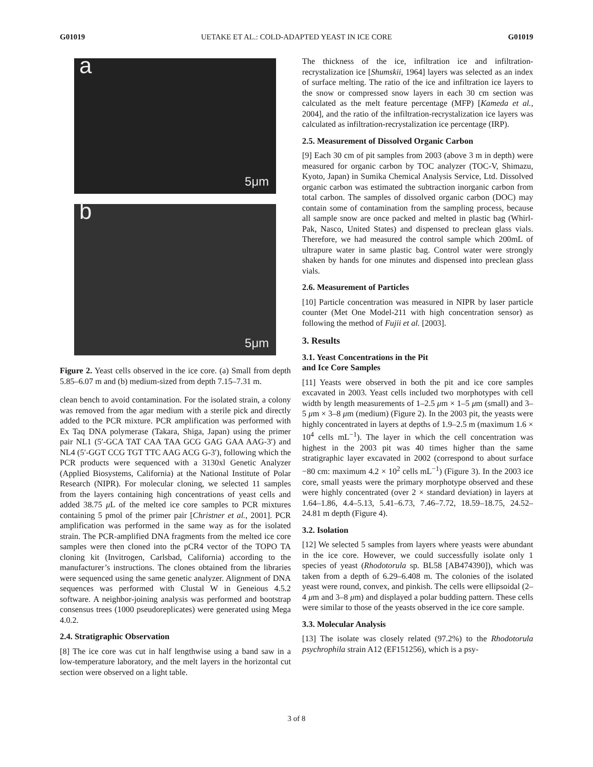G01019 UETAKE ET AL.: COLD-ADAPTED YEAST IN ICE CORE G01019
a
5μm
b
5μm
Figure 2. Yeast cells observed in the ice core. (a) Small from depth 5.85–6.07 m and (b) medium-sized from depth 7.15–7.31 m.
clean bench to avoid contamination. For the isolated strain, a colony was removed from the agar medium with a sterile pick and directly added to the PCR mixture. PCR amplification was performed with Ex Taq DNA polymerase (Takara, Shiga, Japan) using the primer pair NL1 (5′-GCA TAT CAA TAA GCG GAG GAA AAG-3′) and NL4 (5′-GGT CCG TGT TTC AAG ACG G-3′), following which the PCR products were sequenced with a 3130xl Genetic Analyzer (Applied Biosystems, California) at the National Institute of Polar Research (NIPR). For molecular cloning, we selected 11 samples from the layers containing high concentrations of yeast cells and added 38.75 μ L of the melted ice core samples to PCR mixtures containing 5 pmol of the primer pair [Christner et al., 2001]. PCR amplification was performed in the same way as for the isolated strain. The PCR-amplified DNA fragments from the melted ice core samples were then cloned into the pCR4 vector of the TOPO TA cloning kit (Invitrogen, Carlsbad, California) according to the manufacturer’s instructions. The clones obtained from the libraries were sequenced using the same genetic analyzer. Alignment of DNA sequences was performed with Clustal W in Geneious 4.5.2 software. A neighbor-joining analysis was performed and bootstrap consensus trees (1000 pseudoreplicates) were generated using Mega 4.0.2.
2.4. Stratigraphic Observation
[8] The ice core was cut in half lengthwise using a band saw in a low-temperature laboratory, and the melt layers in the horizontal cut section were observed on a light table.
The thickness of the ice, infiltration ice and infiltration-recrystalization ice [Shumskii, 1964] layers was selected as an index of surface melting. The ratio of the ice and infiltration ice layers to the snow or compressed snow layers in each 30 cm section was calculated as the melt feature percentage (MFP) [Kameda et al., 2004], and the ratio of the infiltration-recrystalization ice layers was calculated as infiltration-recrystalization ice percentage (IRP).
2.5. Measurement of Dissolved Organic Carbon
[9] Each 30 cm of pit samples from 2003 (above 3 m in depth) were measured for organic carbon by TOC analyzer (TOC-V, Shimazu, Kyoto, Japan) in Sumika Chemical Analysis Service, Ltd. Dissolved organic carbon was estimated the subtraction inorganic carbon from total carbon. The samples of dissolved organic carbon (DOC) may contain some of contamination from the sampling process, because all sample snow are once packed and melted in plastic bag (Whirl-Pak, Nasco, United States) and dispensed to preclean glass vials. Therefore, we had measured the control sample which 200mL of ultrapure water in same plastic bag. Control water were strongly shaken by hands for one minutes and dispensed into preclean glass vials.
2.6. Measurement of Particles
[10] Particle concentration was measured in NIPR by laser particle counter (Met One Model-211 with high concentration sensor) as following the method of Fujii et al. [2003].
3. Results
3.1. Yeast Concentrations in the Pit
and Ice Core Samples
[11] Yeasts were observed in both the pit and ice core samples excavated in 2003. Yeast cells included two morphotypes with cell width by length measurements of 1–2.5 μm × 1–5 μm (small) and 3–5 μm × 3–8 μm (medium) (Figure 2). In the 2003 pit, the yeasts were highly concentrated in layers at depths of 1.9–2.5 m (maximum 1.6 × 10<sup>4</sup> cells mL<sup>−1</sup>). The layer in which the cell concentration was highest in the 2003 pit was 40 times higher than the same stratigraphic layer excavated in 2002 (correspond to about surface −80 cm: maximum 4.2 × 10<sup>2</sup> cells mL<sup>−1</sup>) (Figure 3). In the 2003 ice core, small yeasts were the primary morphotype observed and these were highly concentrated (over 2 × standard deviation) in layers at 1.64–1.86, 4.4–5.13, 5.41–6.73, 7.46–7.72, 18.59–18.75, 24.52–24.81 m depth (Figure 4).
3.2. Isolation
[12] We selected 5 samples from layers where yeasts were abundant in the ice core. However, we could successfully isolate only 1 species of yeast (Rhodotorula sp. BL58 [AB474390]), which was taken from a depth of 6.29–6.408 m. The colonies of the isolated yeast were round, convex, and pinkish. The cells were ellipsoidal (2–4 μm and 3–8 μm) and displayed a polar budding pattern. These cells were similar to those of the yeasts observed in the ice core sample.
3.3. Molecular Analysis
[13] The isolate was closely related (97.2%) to the Rhodotorula psychrophila strain A12 (EF151256), which is a psy-
3 of 8